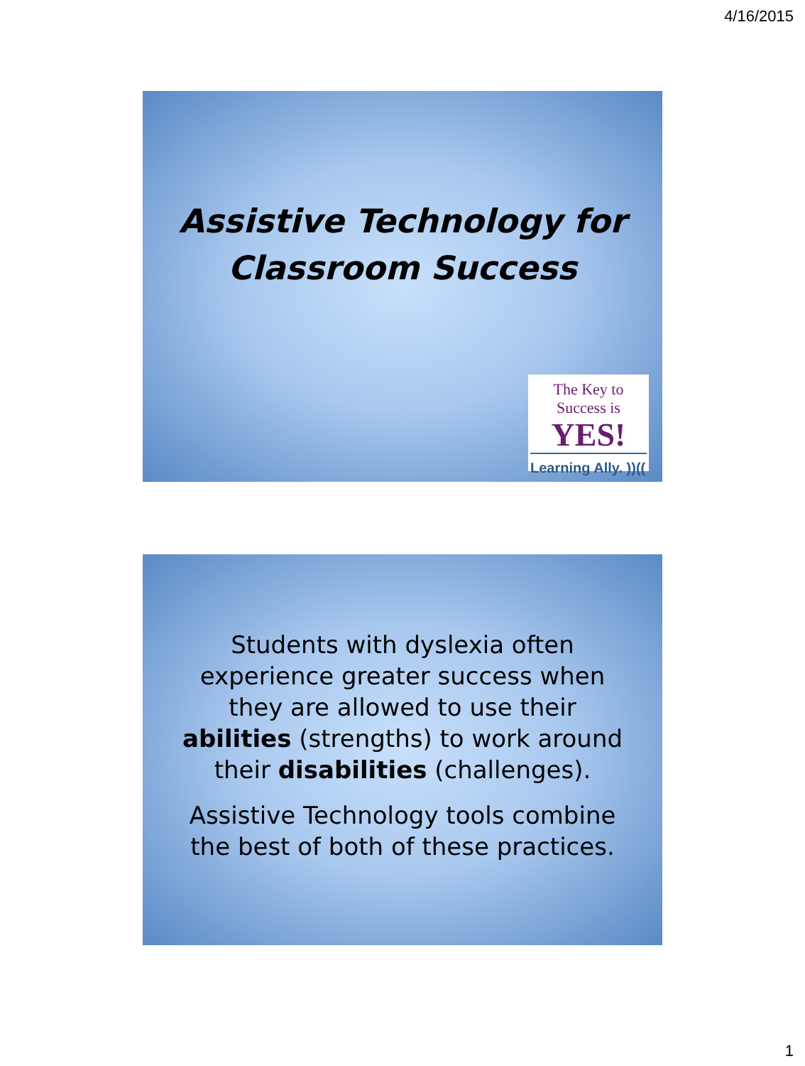4/16/2015
Assistive Technology for
Classroom Success
The Key to Success is
YES!
Learning Ally. ))((
Students with dyslexia often
experience greater success when
they are allowed to use their
abilities (strengths) to work around
their disabilities (challenges).
Assistive Technology tools combine
the best of both of these practices.
1